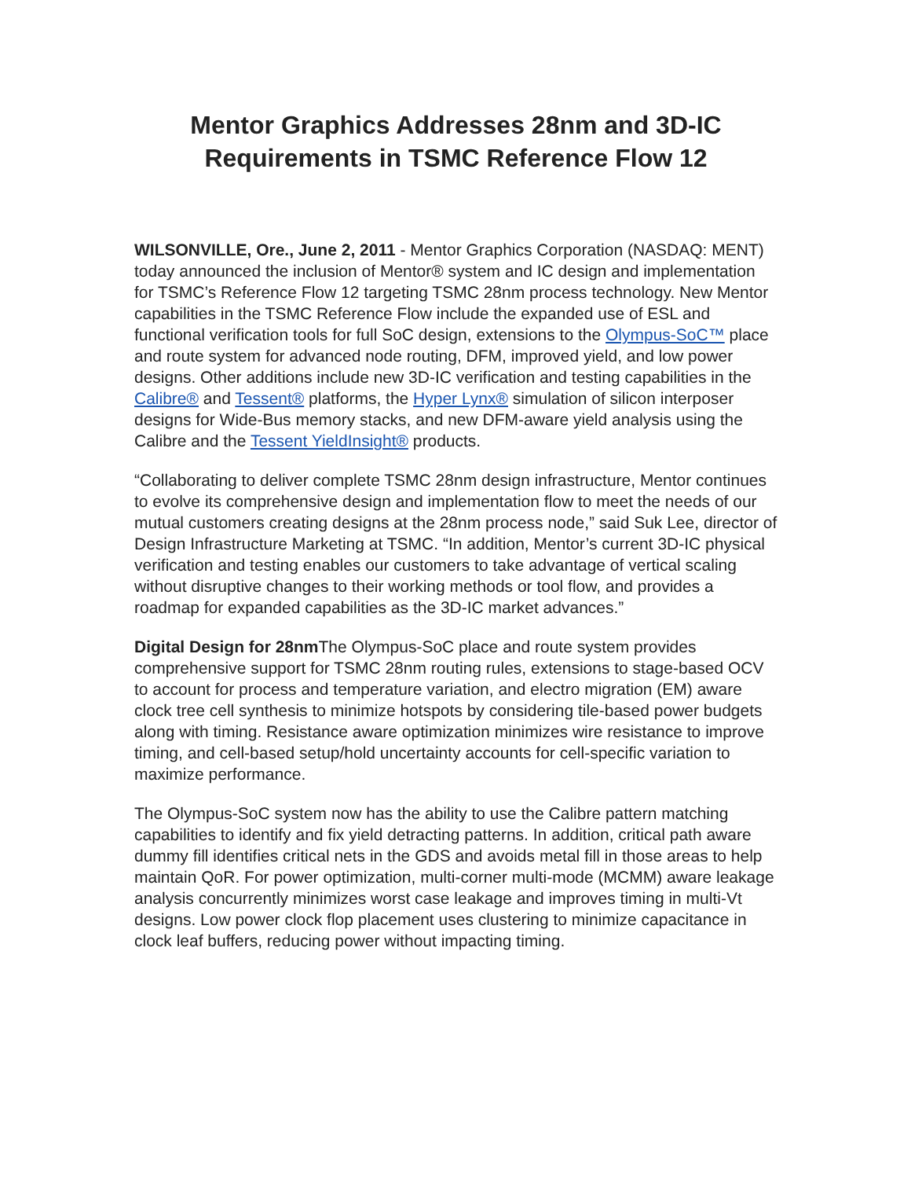Mentor Graphics Addresses 28nm and 3D-IC Requirements in TSMC Reference Flow 12
WILSONVILLE, Ore., June 2, 2011 - Mentor Graphics Corporation (NASDAQ: MENT) today announced the inclusion of Mentor® system and IC design and implementation for TSMC’s Reference Flow 12 targeting TSMC 28nm process technology. New Mentor capabilities in the TSMC Reference Flow include the expanded use of ESL and functional verification tools for full SoC design, extensions to the Olympus-SoC™ place and route system for advanced node routing, DFM, improved yield, and low power designs. Other additions include new 3D-IC verification and testing capabilities in the Calibre® and Tessent® platforms, the Hyper Lynx® simulation of silicon interposer designs for Wide-Bus memory stacks, and new DFM-aware yield analysis using the Calibre and the Tessent YieldInsight® products.
“Collaborating to deliver complete TSMC 28nm design infrastructure, Mentor continues to evolve its comprehensive design and implementation flow to meet the needs of our mutual customers creating designs at the 28nm process node,” said Suk Lee, director of Design Infrastructure Marketing at TSMC. “In addition, Mentor’s current 3D-IC physical verification and testing enables our customers to take advantage of vertical scaling without disruptive changes to their working methods or tool flow, and provides a roadmap for expanded capabilities as the 3D-IC market advances.”
Digital Design for 28nm The Olympus-SoC place and route system provides comprehensive support for TSMC 28nm routing rules, extensions to stage-based OCV to account for process and temperature variation, and electro migration (EM) aware clock tree cell synthesis to minimize hotspots by considering tile-based power budgets along with timing. Resistance aware optimization minimizes wire resistance to improve timing, and cell-based setup/hold uncertainty accounts for cell-specific variation to maximize performance.
The Olympus-SoC system now has the ability to use the Calibre pattern matching capabilities to identify and fix yield detracting patterns. In addition, critical path aware dummy fill identifies critical nets in the GDS and avoids metal fill in those areas to help maintain QoR. For power optimization, multi-corner multi-mode (MCMM) aware leakage analysis concurrently minimizes worst case leakage and improves timing in multi-Vt designs. Low power clock flop placement uses clustering to minimize capacitance in clock leaf buffers, reducing power without impacting timing.